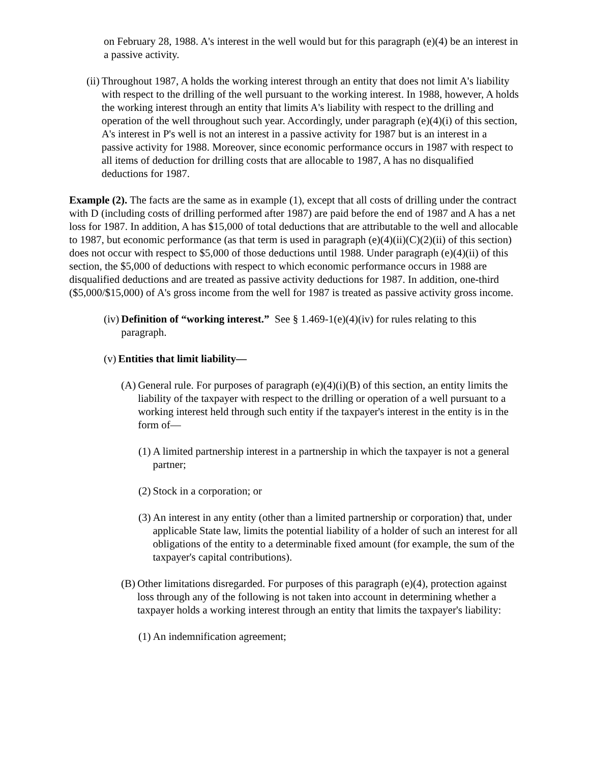on February 28, 1988. A's interest in the well would but for this paragraph (e)(4) be an interest in a passive activity.
(ii) Throughout 1987, A holds the working interest through an entity that does not limit A's liability with respect to the drilling of the well pursuant to the working interest. In 1988, however, A holds the working interest through an entity that limits A's liability with respect to the drilling and operation of the well throughout such year. Accordingly, under paragraph (e)(4)(i) of this section, A's interest in P's well is not an interest in a passive activity for 1987 but is an interest in a passive activity for 1988. Moreover, since economic performance occurs in 1987 with respect to all items of deduction for drilling costs that are allocable to 1987, A has no disqualified deductions for 1987.
Example (2). The facts are the same as in example (1), except that all costs of drilling under the contract with D (including costs of drilling performed after 1987) are paid before the end of 1987 and A has a net loss for 1987. In addition, A has $15,000 of total deductions that are attributable to the well and allocable to 1987, but economic performance (as that term is used in paragraph (e)(4)(ii)(C)(2)(ii) of this section) does not occur with respect to $5,000 of those deductions until 1988. Under paragraph (e)(4)(ii) of this section, the $5,000 of deductions with respect to which economic performance occurs in 1988 are disqualified deductions and are treated as passive activity deductions for 1987. In addition, one-third ($5,000/$15,000) of A's gross income from the well for 1987 is treated as passive activity gross income.
(iv) Definition of “working interest.” See § 1.469-1(e)(4)(iv) for rules relating to this paragraph.
(v) Entities that limit liability—
(A) General rule. For purposes of paragraph (e)(4)(i)(B) of this section, an entity limits the liability of the taxpayer with respect to the drilling or operation of a well pursuant to a working interest held through such entity if the taxpayer's interest in the entity is in the form of—
(1) A limited partnership interest in a partnership in which the taxpayer is not a general partner;
(2) Stock in a corporation; or
(3) An interest in any entity (other than a limited partnership or corporation) that, under applicable State law, limits the potential liability of a holder of such an interest for all obligations of the entity to a determinable fixed amount (for example, the sum of the taxpayer's capital contributions).
(B) Other limitations disregarded. For purposes of this paragraph (e)(4), protection against loss through any of the following is not taken into account in determining whether a taxpayer holds a working interest through an entity that limits the taxpayer's liability:
(1) An indemnification agreement;